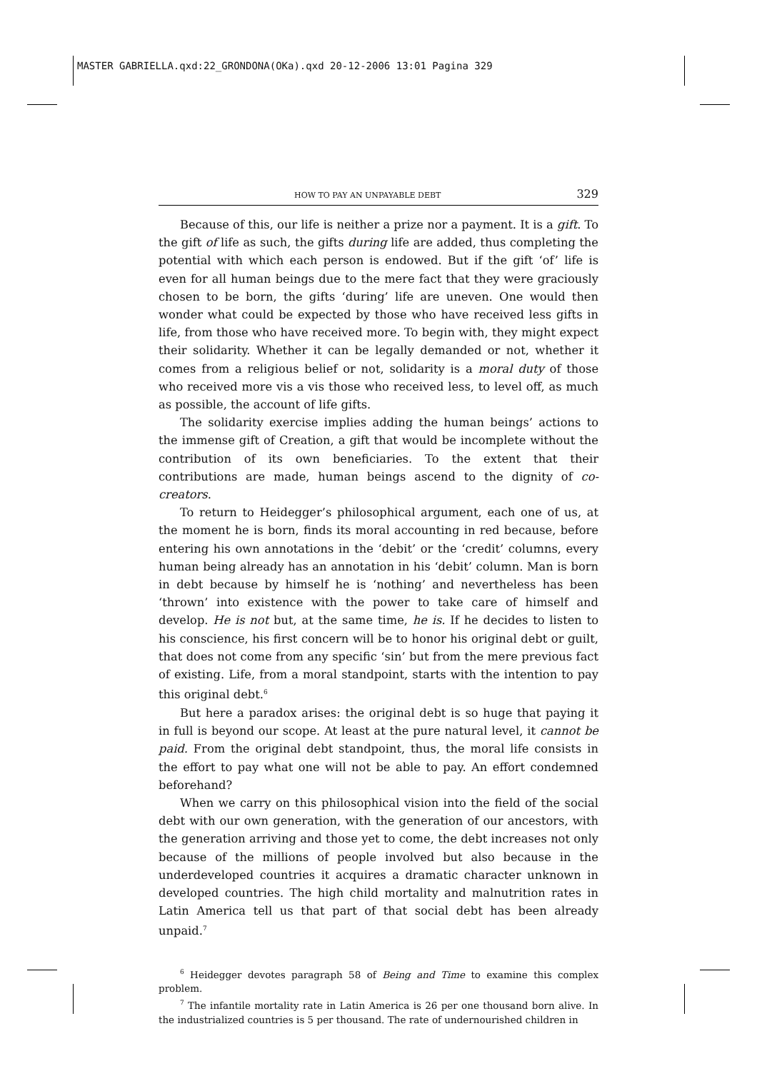MASTER GABRIELLA.qxd:22_GRONDONA(OKa).qxd 20-12-2006 13:01 Pagina 329
HOW TO PAY AN UNPAYABLE DEBT 329
Because of this, our life is neither a prize nor a payment. It is a gift. To the gift of life as such, the gifts during life are added, thus completing the potential with which each person is endowed. But if the gift ‘of’ life is even for all human beings due to the mere fact that they were graciously chosen to be born, the gifts ‘during’ life are uneven. One would then wonder what could be expected by those who have received less gifts in life, from those who have received more. To begin with, they might expect their solidarity. Whether it can be legally demanded or not, whether it comes from a religious belief or not, solidarity is a moral duty of those who received more vis a vis those who received less, to level off, as much as possible, the account of life gifts.
The solidarity exercise implies adding the human beings’ actions to the immense gift of Creation, a gift that would be incomplete without the contribution of its own beneficiaries. To the extent that their contributions are made, human beings ascend to the dignity of co-creators.
To return to Heidegger’s philosophical argument, each one of us, at the moment he is born, finds its moral accounting in red because, before entering his own annotations in the ‘debit’ or the ‘credit’ columns, every human being already has an annotation in his ‘debit’ column. Man is born in debt because by himself he is ‘nothing’ and nevertheless has been ‘thrown’ into existence with the power to take care of himself and develop. He is not but, at the same time, he is. If he decides to listen to his conscience, his first concern will be to honor his original debt or guilt, that does not come from any specific ‘sin’ but from the mere previous fact of existing. Life, from a moral standpoint, starts with the intention to pay this original debt.<sup>6</sup>
But here a paradox arises: the original debt is so huge that paying it in full is beyond our scope. At least at the pure natural level, it cannot be paid. From the original debt standpoint, thus, the moral life consists in the effort to pay what one will not be able to pay. An effort condemned beforehand?
When we carry on this philosophical vision into the field of the social debt with our own generation, with the generation of our ancestors, with the generation arriving and those yet to come, the debt increases not only because of the millions of people involved but also because in the underdeveloped countries it acquires a dramatic character unknown in developed countries. The high child mortality and malnutrition rates in Latin America tell us that part of that social debt has been already unpaid.<sup>7</sup>
<sup>6</sup> Heidegger devotes paragraph 58 of Being and Time to examine this complex problem.
<sup>7</sup> The infantile mortality rate in Latin America is 26 per one thousand born alive. In the industrialized countries is 5 per thousand. The rate of undernourished children in